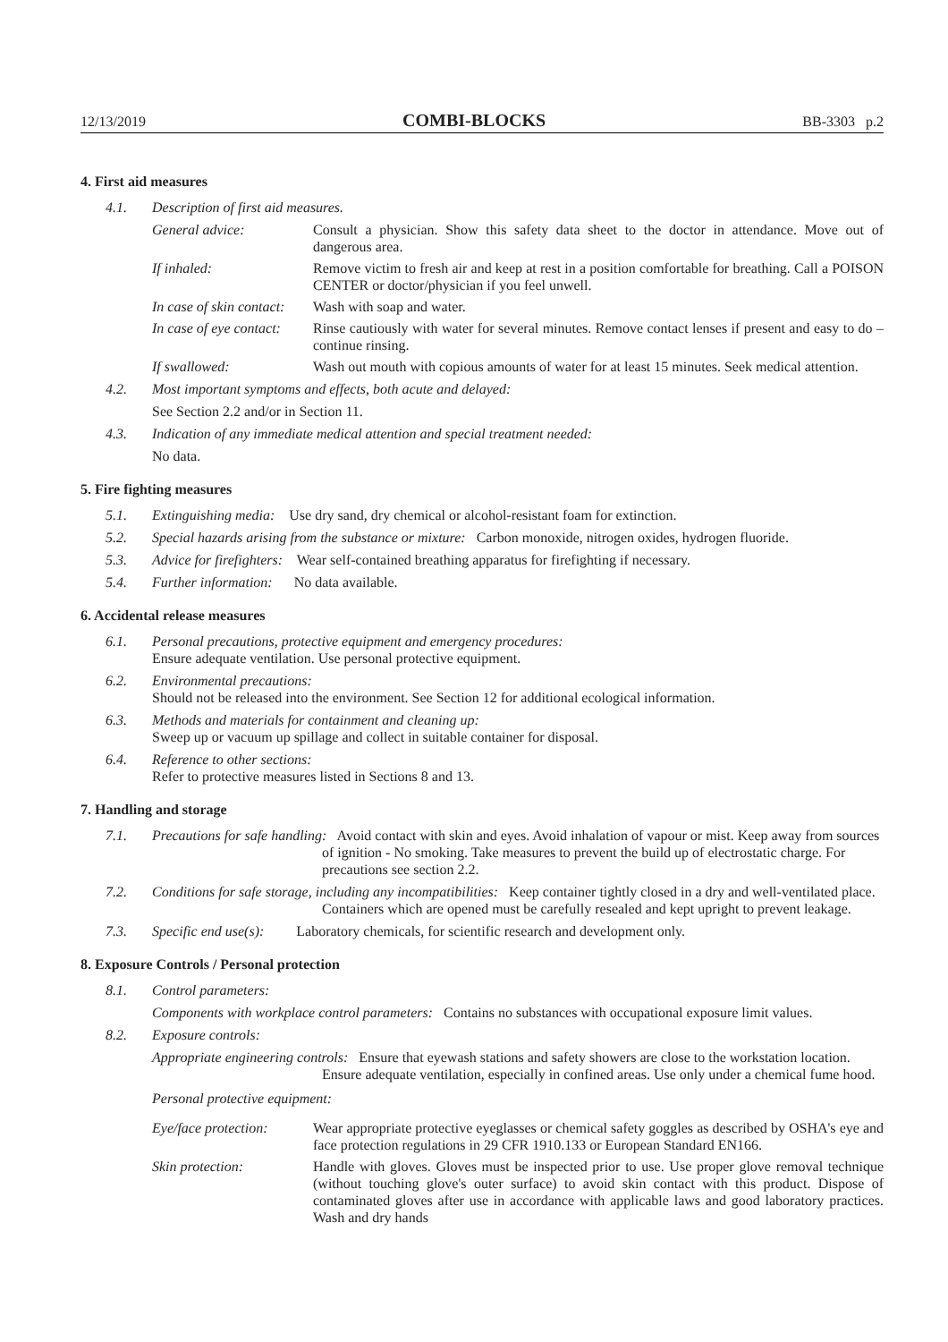12/13/2019 COMBI-BLOCKS BB-3303 p.2
4. First aid measures
4.1. Description of first aid measures.
General advice: Consult a physician. Show this safety data sheet to the doctor in attendance. Move out of dangerous area.
If inhaled: Remove victim to fresh air and keep at rest in a position comfortable for breathing. Call a POISON CENTER or doctor/physician if you feel unwell.
In case of skin contact: Wash with soap and water.
In case of eye contact: Rinse cautiously with water for several minutes. Remove contact lenses if present and easy to do – continue rinsing.
If swallowed: Wash out mouth with copious amounts of water for at least 15 minutes. Seek medical attention.
4.2. Most important symptoms and effects, both acute and delayed:
See Section 2.2 and/or in Section 11.
4.3. Indication of any immediate medical attention and special treatment needed:
No data.
5. Fire fighting measures
5.1. Extinguishing media: Use dry sand, dry chemical or alcohol-resistant foam for extinction.
5.2. Special hazards arising from the substance or mixture: Carbon monoxide, nitrogen oxides, hydrogen fluoride.
5.3. Advice for firefighters: Wear self-contained breathing apparatus for firefighting if necessary.
5.4. Further information: No data available.
6. Accidental release measures
6.1. Personal precautions, protective equipment and emergency procedures:
Ensure adequate ventilation. Use personal protective equipment.
6.2. Environmental precautions:
Should not be released into the environment. See Section 12 for additional ecological information.
6.3. Methods and materials for containment and cleaning up:
Sweep up or vacuum up spillage and collect in suitable container for disposal.
6.4. Reference to other sections:
Refer to protective measures listed in Sections 8 and 13.
7. Handling and storage
7.1. Precautions for safe handling: Avoid contact with skin and eyes. Avoid inhalation of vapour or mist. Keep away from sources of ignition - No smoking. Take measures to prevent the build up of electrostatic charge. For precautions see section 2.2.
7.2. Conditions for safe storage, including any incompatibilities: Keep container tightly closed in a dry and well-ventilated place. Containers which are opened must be carefully resealed and kept upright to prevent leakage.
7.3. Specific end use(s): Laboratory chemicals, for scientific research and development only.
8. Exposure Controls / Personal protection
8.1. Control parameters:
Components with workplace control parameters: Contains no substances with occupational exposure limit values.
8.2. Exposure controls:
Appropriate engineering controls: Ensure that eyewash stations and safety showers are close to the workstation location. Ensure adequate ventilation, especially in confined areas. Use only under a chemical fume hood.
Personal protective equipment:
Eye/face protection: Wear appropriate protective eyeglasses or chemical safety goggles as described by OSHA's eye and face protection regulations in 29 CFR 1910.133 or European Standard EN166.
Skin protection: Handle with gloves. Gloves must be inspected prior to use. Use proper glove removal technique (without touching glove's outer surface) to avoid skin contact with this product. Dispose of contaminated gloves after use in accordance with applicable laws and good laboratory practices. Wash and dry hands